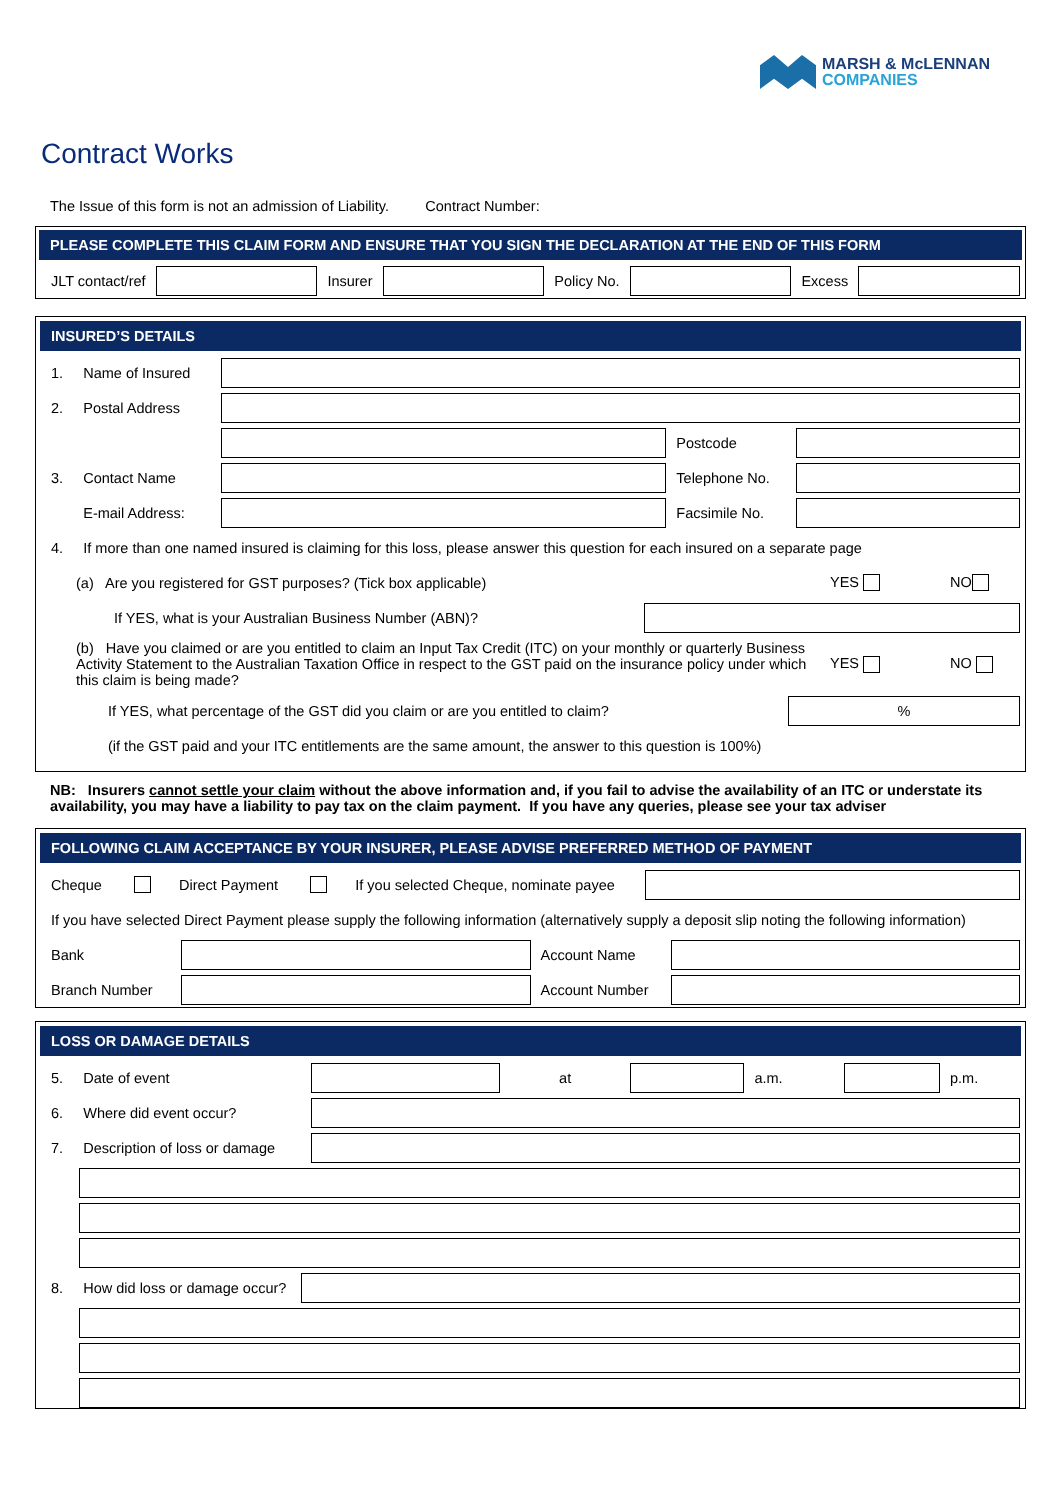MARSH & McLENNAN
COMPANIES
Contract Works
The Issue of this form is not an admission of Liability. Contract Number:
PLEASE COMPLETE THIS CLAIM FORM AND ENSURE THAT YOU SIGN THE DECLARATION AT THE END OF THIS FORM
JLT contact/ref Insurer Policy No. Excess
INSURED’S DETAILS
1. Name of Insured
2. Postal Address
Postcode
3. Contact Name
Telephone No.
E-mail Address:
Facsimile No.
4. If more than one named insured is claiming for this loss, please answer this question for each insured on a separate page
(a) Are you registered for GST purposes? (Tick box applicable) YES NO
If YES, what is your Australian Business Number (ABN)?
(b) Have you claimed or are you entitled to claim an Input Tax Credit (ITC) on your monthly or quarterly Business Activity Statement to the Australian Taxation Office in respect to the GST paid on the insurance policy under which this claim is being made? YES NO
If YES, what percentage of the GST did you claim or are you entitled to claim?
%
(if the GST paid and your ITC entitlements are the same amount, the answer to this question is 100%)
NB: Insurers cannot settle your claim without the above information and, if you fail to advise the availability of an ITC or understate its availability, you may have a liability to pay tax on the claim payment. If you have any queries, please see your tax adviser
FOLLOWING CLAIM ACCEPTANCE BY YOUR INSURER, PLEASE ADVISE PREFERRED METHOD OF PAYMENT
Cheque Direct Payment If you selected Cheque, nominate payee
If you have selected Direct Payment please supply the following information (alternatively supply a deposit slip noting the following information)
Bank Account Name
Branch Number
Account Number
LOSS OR DAMAGE DETAILS
5. Date of event at a.m. p.m.
6. Where did event occur?
7. Description of loss or damage
8. How did loss or damage occur?